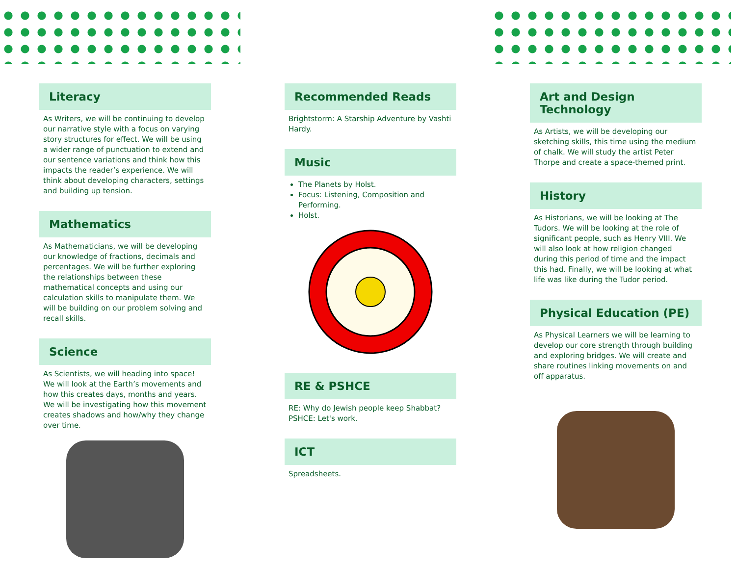Literacy
As Writers, we will be continuing to develop our narrative style with a focus on varying story structures for effect. We will be using a wider range of punctuation to extend and our sentence variations and think how this impacts the reader’s experience. We will think about developing characters, settings and building up tension.
Mathematics
As Mathematicians, we will be developing our knowledge of fractions, decimals and percentages. We will be further exploring the relationships between these mathematical concepts and using our calculation skills to manipulate them. We will be building on our problem solving and recall skills.
Science
As Scientists, we will heading into space! We will look at the Earth’s movements and how this creates days, months and years. We will be investigating how this movement creates shadows and how/why they change over time.
Recommended Reads
Brightstorm: A Starship Adventure by Vashti Hardy.
Music
The Planets by Holst.
Focus: Listening, Composition and Performing.
Holst.
RE & PSHCE
RE: Why do Jewish people keep Shabbat?
PSHCE: Let's work.
ICT
Spreadsheets.
Art and Design Technology
As Artists, we will be developing our sketching skills, this time using the medium of chalk. We will study the artist Peter Thorpe and create a space-themed print.
History
As Historians, we will be looking at The Tudors. We will be looking at the role of significant people, such as Henry VIII. We will also look at how religion changed during this period of time and the impact this had. Finally, we will be looking at what life was like during the Tudor period.
Physical Education (PE)
As Physical Learners we will be learning to develop our core strength through building and exploring bridges. We will create and share routines linking movements on and off apparatus.